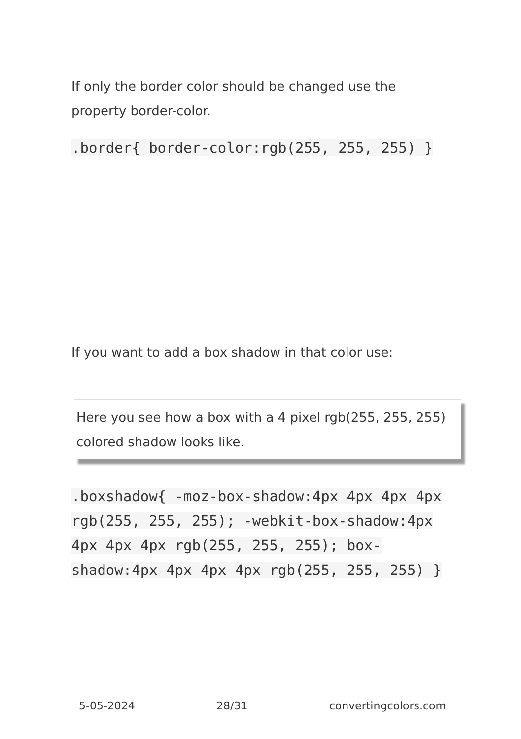If only the border color should be changed use the property border-color.
.border{ border-color:rgb(255, 255, 255) }
If you want to add a box shadow in that color use:
Here you see how a box with a 4 pixel rgb(255, 255, 255) colored shadow looks like.
.boxshadow{ -moz-box-shadow:4px 4px 4px 4px rgb(255, 255, 255); -webkit-box-shadow:4px 4px 4px 4px rgb(255, 255, 255); box-shadow:4px 4px 4px 4px rgb(255, 255, 255) }
5-05-2024 28/31 convertingcolors.com